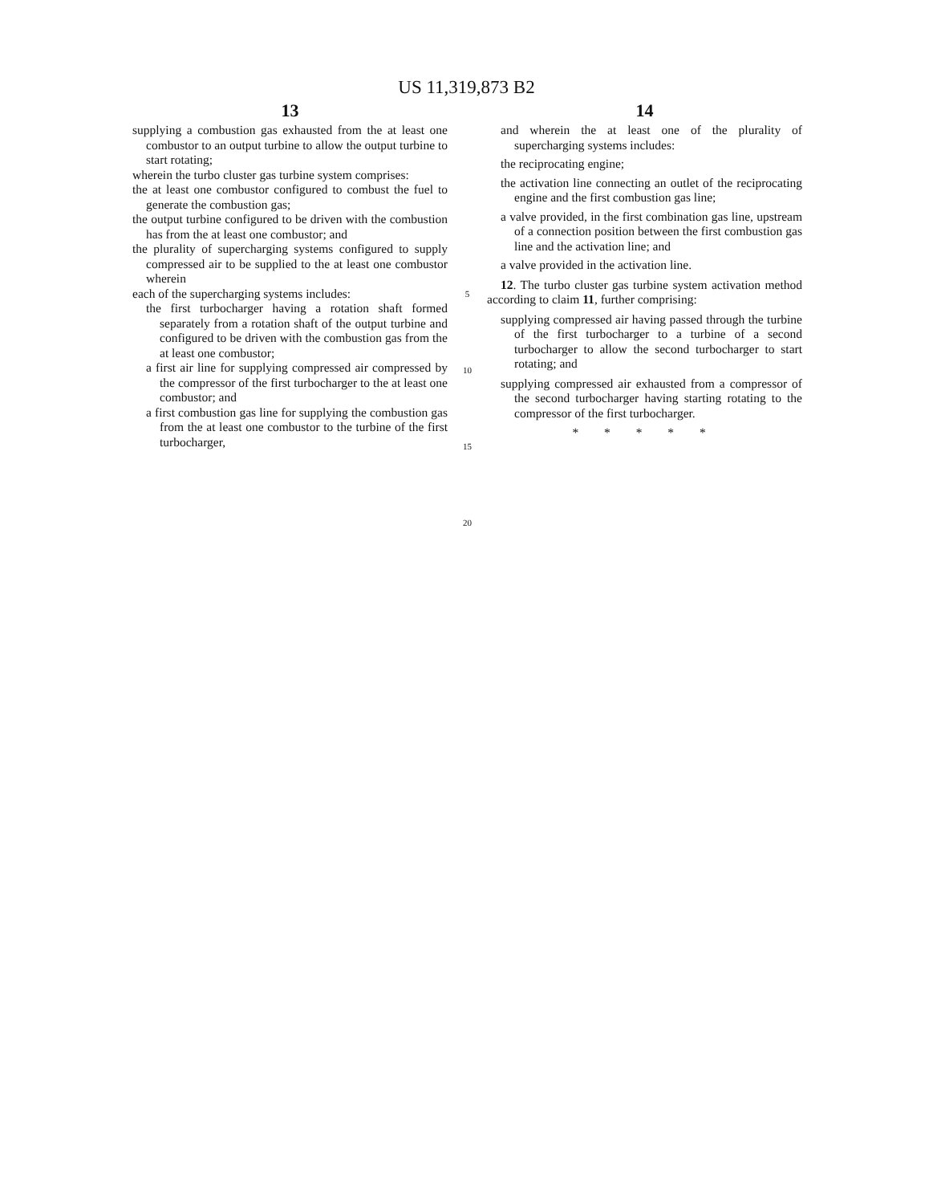US 11,319,873 B2
13
supplying a combustion gas exhausted from the at least one combustor to an output turbine to allow the output turbine to start rotating;
wherein the turbo cluster gas turbine system comprises:
the at least one combustor configured to combust the fuel to generate the combustion gas;
the output turbine configured to be driven with the combustion has from the at least one combustor; and
the plurality of supercharging systems configured to supply compressed air to be supplied to the at least one combustor wherein
each of the supercharging systems includes:
the first turbocharger having a rotation shaft formed separately from a rotation shaft of the output turbine and configured to be driven with the combustion gas from the at least one combustor;
a first air line for supplying compressed air compressed by the compressor of the first turbocharger to the at least one combustor; and
a first combustion gas line for supplying the combustion gas from the at least one combustor to the turbine of the first turbocharger,
5
10
15
20
14
and wherein the at least one of the plurality of supercharging systems includes:
the reciprocating engine;
the activation line connecting an outlet of the reciprocating engine and the first combustion gas line;
a valve provided, in the first combination gas line, upstream of a connection position between the first combustion gas line and the activation line; and
a valve provided in the activation line.
12. The turbo cluster gas turbine system activation method according to claim 11, further comprising:
supplying compressed air having passed through the turbine of the first turbocharger to a turbine of a second turbocharger to allow the second turbocharger to start rotating; and
supplying compressed air exhausted from a compressor of the second turbocharger having starting rotating to the compressor of the first turbocharger.
* * * * *